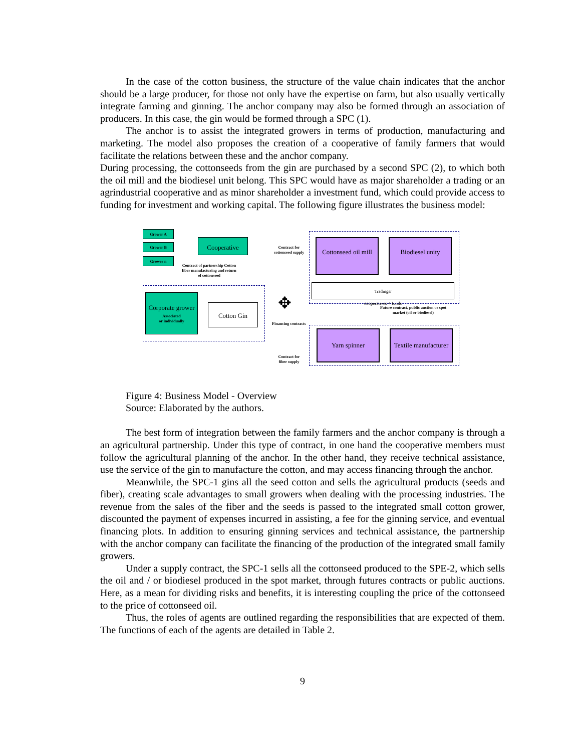In the case of the cotton business, the structure of the value chain indicates that the anchor should be a large producer, for those not only have the expertise on farm, but also usually vertically integrate farming and ginning. The anchor company may also be formed through an association of producers. In this case, the gin would be formed through a SPC (1).
The anchor is to assist the integrated growers in terms of production, manufacturing and marketing. The model also proposes the creation of a cooperative of family farmers that would facilitate the relations between these and the anchor company.
During processing, the cottonseeds from the gin are purchased by a second SPC (2), to which both the oil mill and the biodiesel unit belong. This SPC would have as major shareholder a trading or an agrindustrial cooperative and as minor shareholder a investment fund, which could provide access to funding for investment and working capital. The following figure illustrates the business model:
Grower A
Grower B
Grower n
Cooperative
Contract of partnership Cotton fiber manufacturing and return of cottonseed
Contract for cottonseed supply
Corporate grower
Associated
or individually
Cotton Gin ✥
Financing contracts
Contract for fiber supply
Cottonseed oil mill
Biodiesel unity
Tradings/
cooperatives + funds
Future contract, public auction or spot market (oil or biodiesel)
Yarn spinner
Textile manufacturer
Figure 4: Business Model - Overview
Source: Elaborated by the authors.
The best form of integration between the family farmers and the anchor company is through a an agricultural partnership. Under this type of contract, in one hand the cooperative members must follow the agricultural planning of the anchor. In the other hand, they receive technical assistance, use the service of the gin to manufacture the cotton, and may access financing through the anchor.
Meanwhile, the SPC-1 gins all the seed cotton and sells the agricultural products (seeds and fiber), creating scale advantages to small growers when dealing with the processing industries. The revenue from the sales of the fiber and the seeds is passed to the integrated small cotton grower, discounted the payment of expenses incurred in assisting, a fee for the ginning service, and eventual financing plots. In addition to ensuring ginning services and technical assistance, the partnership with the anchor company can facilitate the financing of the production of the integrated small family growers.
Under a supply contract, the SPC-1 sells all the cottonseed produced to the SPE-2, which sells the oil and / or biodiesel produced in the spot market, through futures contracts or public auctions. Here, as a mean for dividing risks and benefits, it is interesting coupling the price of the cottonseed to the price of cottonseed oil.
Thus, the roles of agents are outlined regarding the responsibilities that are expected of them. The functions of each of the agents are detailed in Table 2.
9